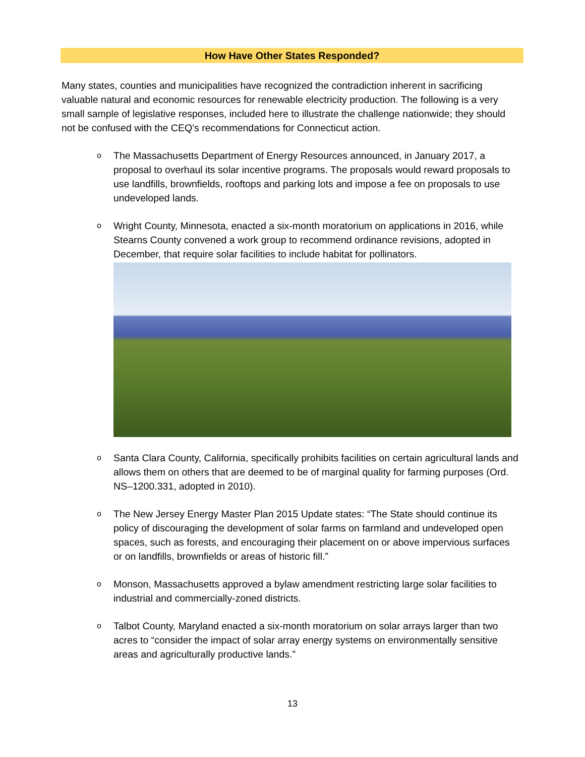How Have Other States Responded?
Many states, counties and municipalities have recognized the contradiction inherent in sacrificing valuable natural and economic resources for renewable electricity production. The following is a very small sample of legislative responses, included here to illustrate the challenge nationwide; they should not be confused with the CEQ’s recommendations for Connecticut action.
o The Massachusetts Department of Energy Resources announced, in January 2017, a proposal to overhaul its solar incentive programs. The proposals would reward proposals to use landfills, brownfields, rooftops and parking lots and impose a fee on proposals to use undeveloped lands.
o Wright County, Minnesota, enacted a six-month moratorium on applications in 2016, while Stearns County convened a work group to recommend ordinance revisions, adopted in December, that require solar facilities to include habitat for pollinators.
o Santa Clara County, California, specifically prohibits facilities on certain agricultural lands and allows them on others that are deemed to be of marginal quality for farming purposes (Ord. NS–1200.331, adopted in 2010).
o The New Jersey Energy Master Plan 2015 Update states: “The State should continue its policy of discouraging the development of solar farms on farmland and undeveloped open spaces, such as forests, and encouraging their placement on or above impervious surfaces or on landfills, brownfields or areas of historic fill.”
o Monson, Massachusetts approved a bylaw amendment restricting large solar facilities to industrial and commercially-zoned districts.
o Talbot County, Maryland enacted a six-month moratorium on solar arrays larger than two acres to “consider the impact of solar array energy systems on environmentally sensitive areas and agriculturally productive lands.”
13